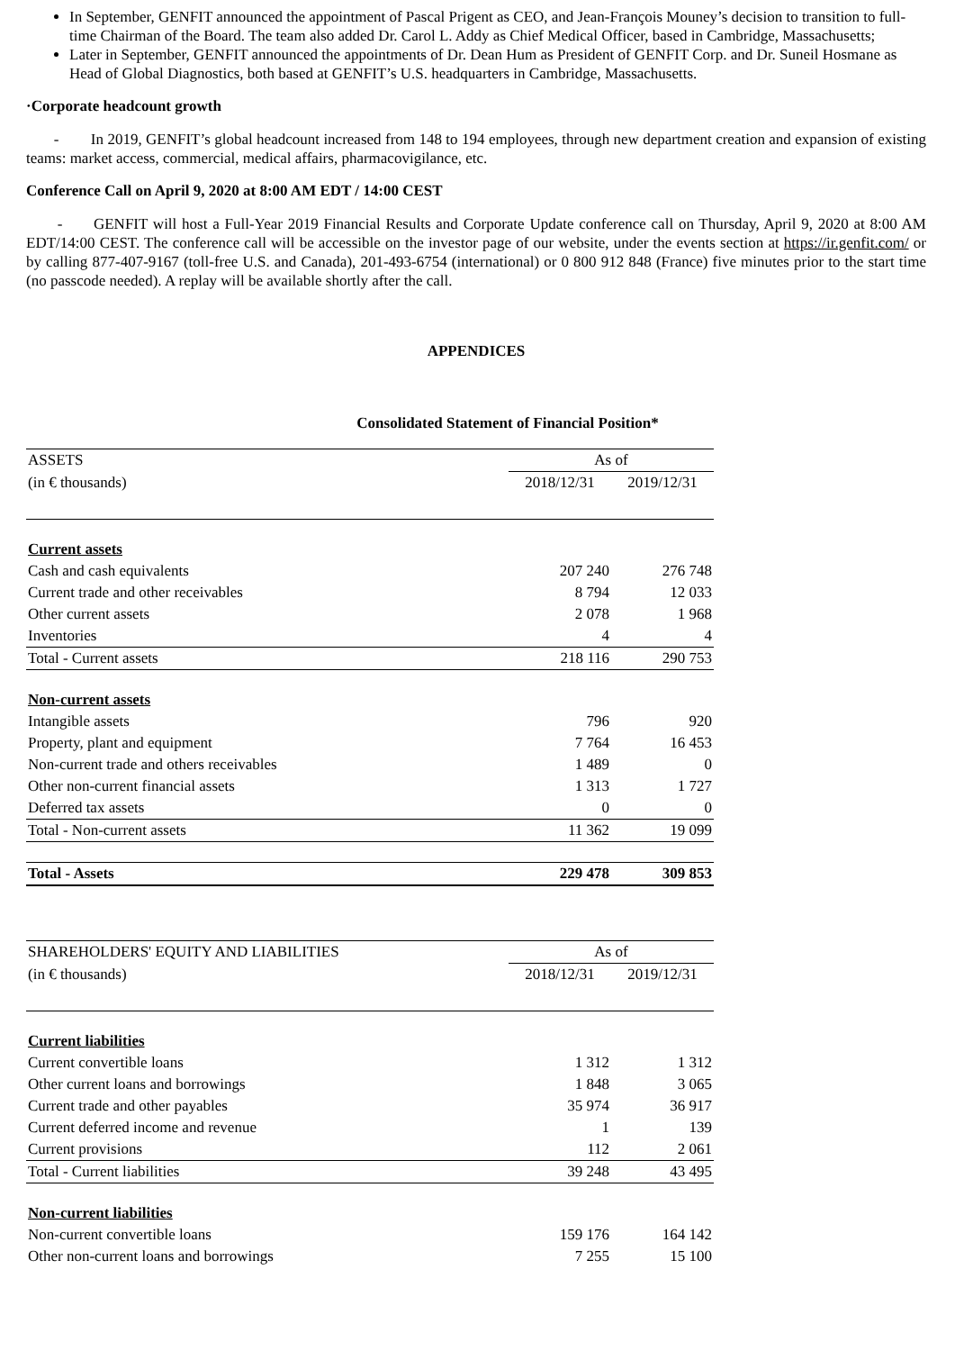In September, GENFIT announced the appointment of Pascal Prigent as CEO, and Jean-François Mouney’s decision to transition to full-time Chairman of the Board. The team also added Dr. Carol L. Addy as Chief Medical Officer, based in Cambridge, Massachusetts;
Later in September, GENFIT announced the appointments of Dr. Dean Hum as President of GENFIT Corp. and Dr. Suneil Hosmane as Head of Global Diagnostics, both based at GENFIT’s U.S. headquarters in Cambridge, Massachusetts.
·Corporate headcount growth
- In 2019, GENFIT’s global headcount increased from 148 to 194 employees, through new department creation and expansion of existing teams: market access, commercial, medical affairs, pharmacovigilance, etc.
Conference Call on April 9, 2020 at 8:00 AM EDT / 14:00 CEST
- GENFIT will host a Full-Year 2019 Financial Results and Corporate Update conference call on Thursday, April 9, 2020 at 8:00 AM EDT/14:00 CEST. The conference call will be accessible on the investor page of our website, under the events section at https://ir.genfit.com/ or by calling 877-407-9167 (toll-free U.S. and Canada), 201-493-6754 (international) or 0 800 912 848 (France) five minutes prior to the start time (no passcode needed). A replay will be available shortly after the call.
APPENDICES
Consolidated Statement of Financial Position*
| ASSETS | As of | |
| (in € thousands) | 2018/12/31 | 2019/12/31 |
| Current assets | | |
| Cash and cash equivalents | 207 240 | 276 748 |
| Current trade and other receivables | 8 794 | 12 033 |
| Other current assets | 2 078 | 1 968 |
| Inventories | 4 | 4 |
| Total - Current assets | 218 116 | 290 753 |
| Non-current assets | | |
| Intangible assets | 796 | 920 |
| Property, plant and equipment | 7 764 | 16 453 |
| Non-current trade and others receivables | 1 489 | 0 |
| Other non-current financial assets | 1 313 | 1 727 |
| Deferred tax assets | 0 | 0 |
| Total - Non-current assets | 11 362 | 19 099 |
| Total - Assets | 229 478 | 309 853 |
| SHAREHOLDERS' EQUITY AND LIABILITIES | As of | |
| (in € thousands) | 2018/12/31 | 2019/12/31 |
| Current liabilities | | |
| Current convertible loans | 1 312 | 1 312 |
| Other current loans and borrowings | 1 848 | 3 065 |
| Current trade and other payables | 35 974 | 36 917 |
| Current deferred income and revenue | 1 | 139 |
| Current provisions | 112 | 2 061 |
| Total - Current liabilities | 39 248 | 43 495 |
| Non-current liabilities | | |
| Non-current convertible loans | 159 176 | 164 142 |
| Other non-current loans and borrowings | 7 255 | 15 100 |